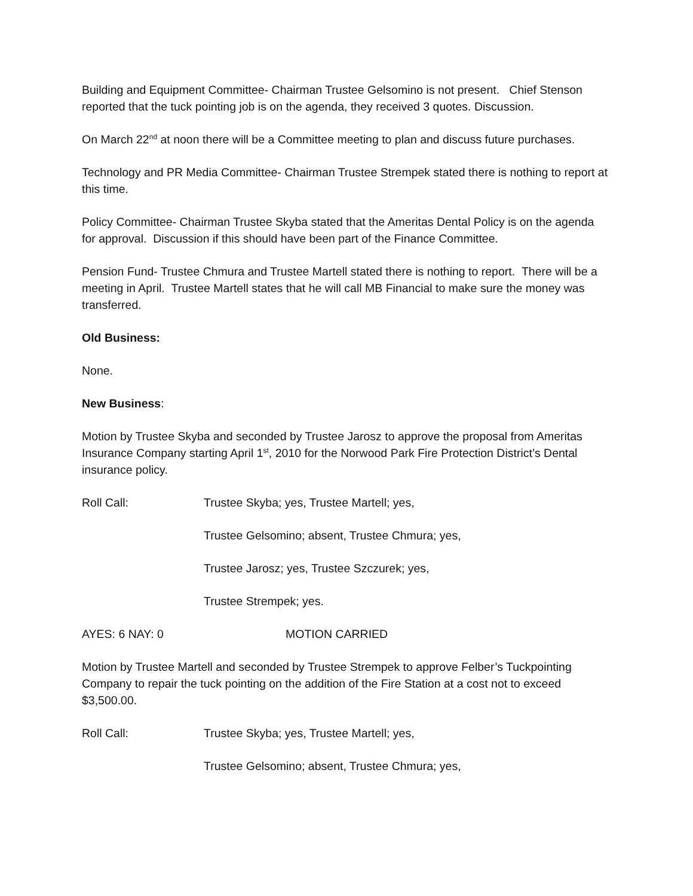Building and Equipment Committee- Chairman Trustee Gelsomino is not present. Chief Stenson reported that the tuck pointing job is on the agenda, they received 3 quotes. Discussion.
On March 22<sup>nd</sup> at noon there will be a Committee meeting to plan and discuss future purchases.
Technology and PR Media Committee- Chairman Trustee Strempek stated there is nothing to report at this time.
Policy Committee- Chairman Trustee Skyba stated that the Ameritas Dental Policy is on the agenda for approval. Discussion if this should have been part of the Finance Committee.
Pension Fund- Trustee Chmura and Trustee Martell stated there is nothing to report. There will be a meeting in April. Trustee Martell states that he will call MB Financial to make sure the money was transferred.
Old Business:
None.
New Business:
Motion by Trustee Skyba and seconded by Trustee Jarosz to approve the proposal from Ameritas Insurance Company starting April 1<sup>st</sup>, 2010 for the Norwood Park Fire Protection District’s Dental insurance policy.
Roll Call: Trustee Skyba; yes, Trustee Martell; yes,
Trustee Gelsomino; absent, Trustee Chmura; yes,
Trustee Jarosz; yes, Trustee Szczurek; yes,
Trustee Strempek; yes.
AYES: 6 NAY: 0 MOTION CARRIED
Motion by Trustee Martell and seconded by Trustee Strempek to approve Felber’s Tuckpointing Company to repair the tuck pointing on the addition of the Fire Station at a cost not to exceed $3,500.00.
Roll Call: Trustee Skyba; yes, Trustee Martell; yes,
Trustee Gelsomino; absent, Trustee Chmura; yes,